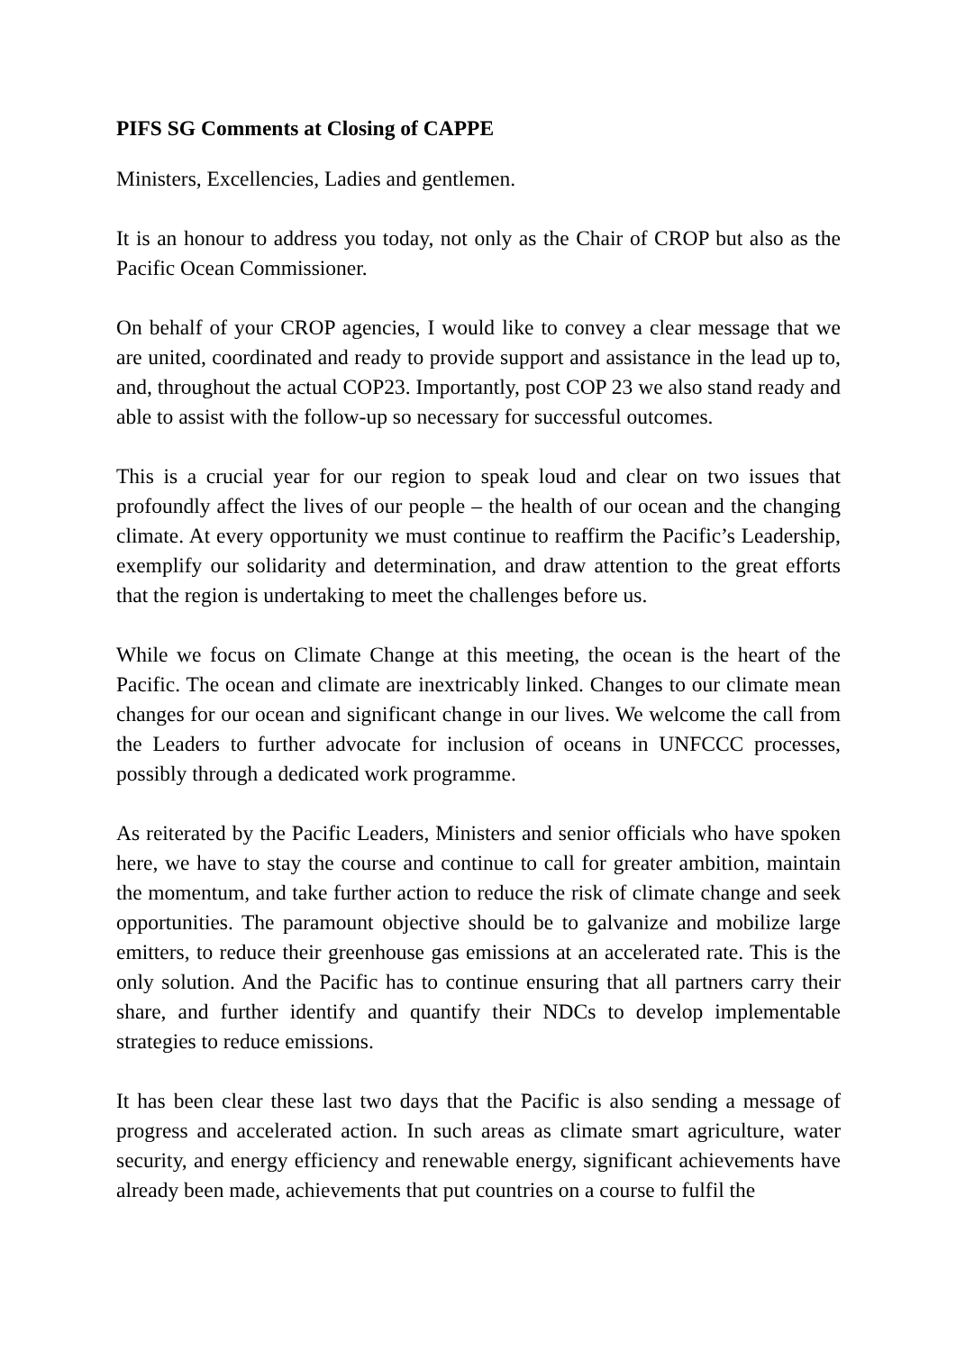PIFS SG Comments at Closing of CAPPE
Ministers, Excellencies, Ladies and gentlemen.
It is an honour to address you today, not only as the Chair of CROP but also as the Pacific Ocean Commissioner.
On behalf of your CROP agencies, I would like to convey a clear message that we are united, coordinated and ready to provide support and assistance in the lead up to, and, throughout the actual COP23. Importantly, post COP 23 we also stand ready and able to assist with the follow-up so necessary for successful outcomes.
This is a crucial year for our region to speak loud and clear on two issues that profoundly affect the lives of our people – the health of our ocean and the changing climate. At every opportunity we must continue to reaffirm the Pacific’s Leadership, exemplify our solidarity and determination, and draw attention to the great efforts that the region is undertaking to meet the challenges before us.
While we focus on Climate Change at this meeting, the ocean is the heart of the Pacific. The ocean and climate are inextricably linked. Changes to our climate mean changes for our ocean and significant change in our lives. We welcome the call from the Leaders to further advocate for inclusion of oceans in UNFCCC processes, possibly through a dedicated work programme.
As reiterated by the Pacific Leaders, Ministers and senior officials who have spoken here, we have to stay the course and continue to call for greater ambition, maintain the momentum, and take further action to reduce the risk of climate change and seek opportunities. The paramount objective should be to galvanize and mobilize large emitters, to reduce their greenhouse gas emissions at an accelerated rate. This is the only solution. And the Pacific has to continue ensuring that all partners carry their share, and further identify and quantify their NDCs to develop implementable strategies to reduce emissions.
It has been clear these last two days that the Pacific is also sending a message of progress and accelerated action. In such areas as climate smart agriculture, water security, and energy efficiency and renewable energy, significant achievements have already been made, achievements that put countries on a course to fulfil the